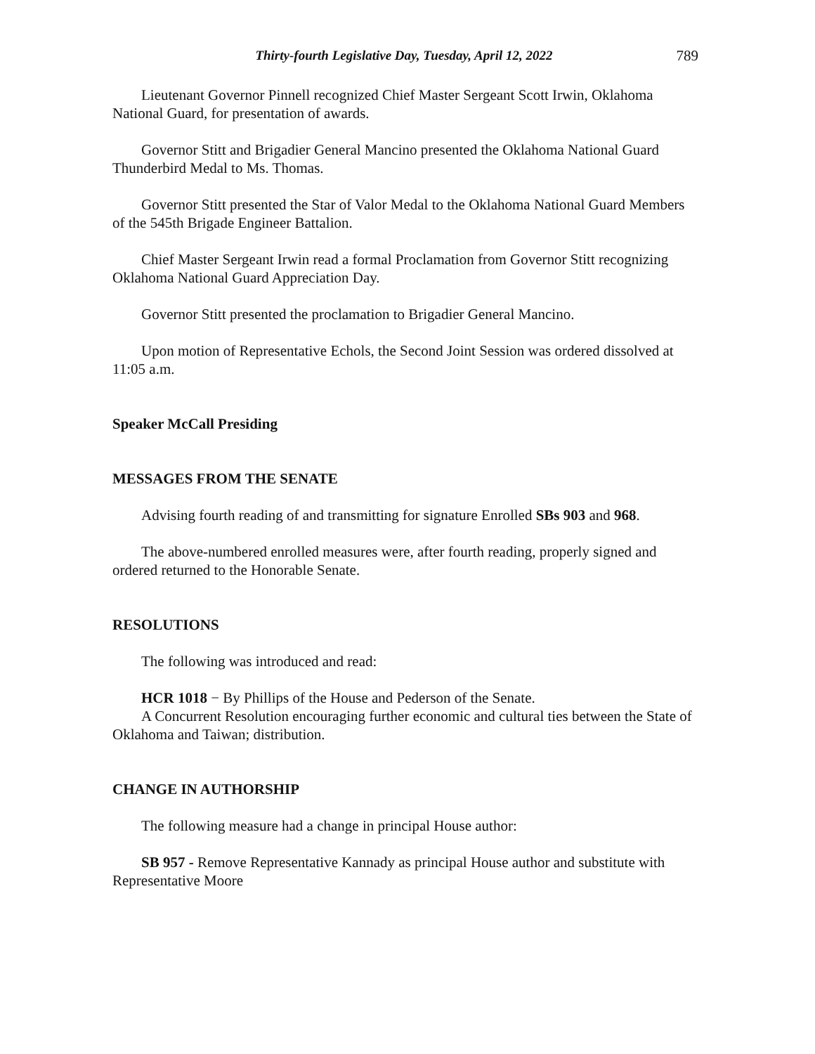Thirty-fourth Legislative Day, Tuesday, April 12, 2022 789
Lieutenant Governor Pinnell recognized Chief Master Sergeant Scott Irwin, Oklahoma National Guard, for presentation of awards.
Governor Stitt and Brigadier General Mancino presented the Oklahoma National Guard Thunderbird Medal to Ms. Thomas.
Governor Stitt presented the Star of Valor Medal to the Oklahoma National Guard Members of the 545th Brigade Engineer Battalion.
Chief Master Sergeant Irwin read a formal Proclamation from Governor Stitt recognizing Oklahoma National Guard Appreciation Day.
Governor Stitt presented the proclamation to Brigadier General Mancino.
Upon motion of Representative Echols, the Second Joint Session was ordered dissolved at 11:05 a.m.
Speaker McCall Presiding
MESSAGES FROM THE SENATE
Advising fourth reading of and transmitting for signature Enrolled SBs 903 and 968.
The above-numbered enrolled measures were, after fourth reading, properly signed and ordered returned to the Honorable Senate.
RESOLUTIONS
The following was introduced and read:
HCR 1018 − By Phillips of the House and Pederson of the Senate.
A Concurrent Resolution encouraging further economic and cultural ties between the State of Oklahoma and Taiwan; distribution.
CHANGE IN AUTHORSHIP
The following measure had a change in principal House author:
SB 957 - Remove Representative Kannady as principal House author and substitute with Representative Moore